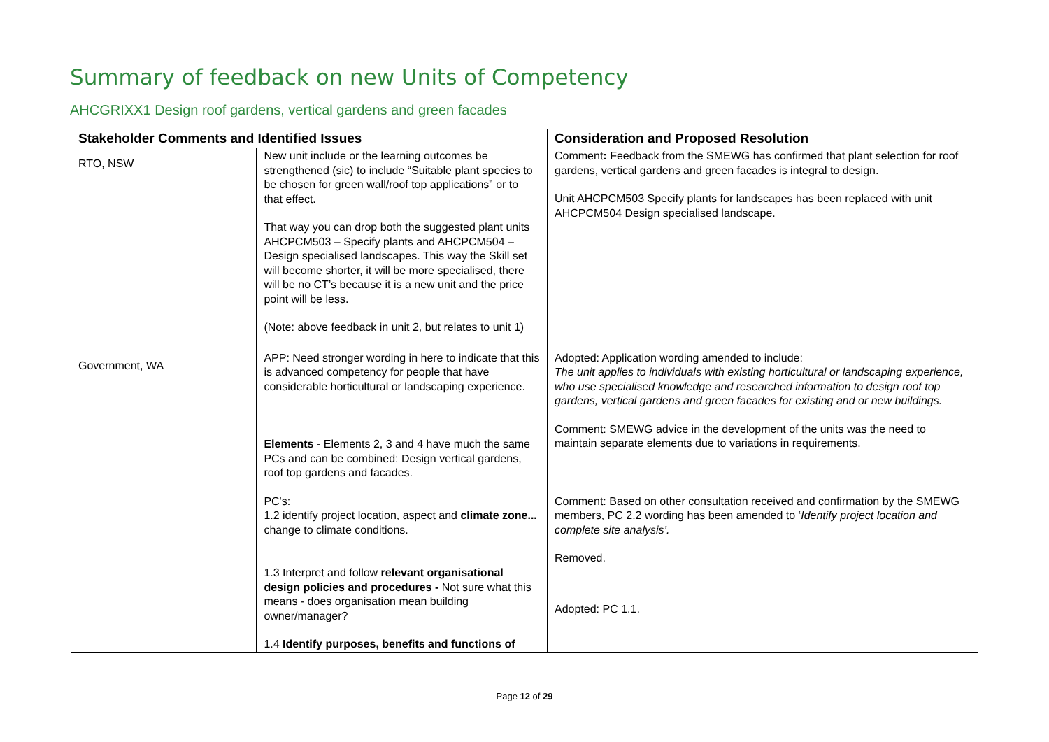Summary of feedback on new Units of Competency
AHCGRIXX1 Design roof gardens, vertical gardens and green facades
| Stakeholder Comments and Identified Issues | | Consideration and Proposed Resolution |
| --- | --- | --- |
| RTO, NSW | New unit include or the learning outcomes be strengthened (sic) to include “Suitable plant species to be chosen for green wall/roof top applications” or to that effect. That way you can drop both the suggested plant units AHCPCM503 – Specify plants and AHCPCM504 – Design specialised landscapes. This way the Skill set will become shorter, it will be more specialised, there will be no CT’s because it is a new unit and the price point will be less. (Note: above feedback in unit 2, but relates to unit 1) | Comment : Feedback from the SMEWG has confirmed that plant selection for roof gardens, vertical gardens and green facades is integral to design. Unit AHCPCM503 Specify plants for landscapes has been replaced with unit AHCPCM504 Design specialised landscape. |
| Government, WA | APP: Need stronger wording in here to indicate that this is advanced competency for people that have considerable horticultural or landscaping experience. Elements - Elements 2, 3 and 4 have much the same PCs and can be combined: Design vertical gardens, roof top gardens and facades. PC's: 1.2 identify project location, aspect and climate zone... change to climate conditions. 1.3 Interpret and follow relevant organisational design policies and procedures - Not sure what this means - does organisation mean building owner/manager? 1.4 Identify purposes, benefits and functions of | Adopted: Application wording amended to include: The unit applies to individuals with existing horticultural or landscaping experience, who use specialised knowledge and researched information to design roof top gardens, vertical gardens and green facades for existing and or new buildings. Comment: SMEWG advice in the development of the units was the need to maintain separate elements due to variations in requirements. Comment: Based on other consultation received and confirmation by the SMEWG members, PC 2.2 wording has been amended to ‘ Identify project location and complete site analysis’. Removed. Adopted: PC 1.1. |
Page 12 of 29